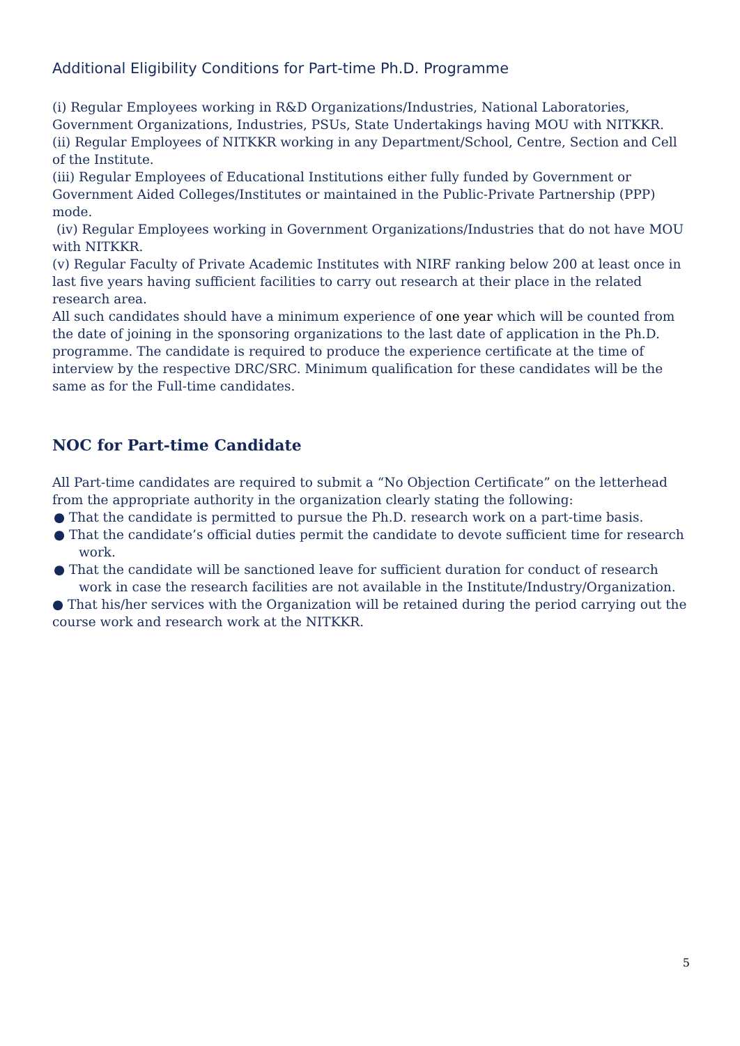Additional Eligibility Conditions for Part-time Ph.D. Programme
(i) Regular Employees working in R&D Organizations/Industries, National Laboratories, Government Organizations, Industries, PSUs, State Undertakings having MOU with NITKKR.
(ii) Regular Employees of NITKKR working in any Department/School, Centre, Section and Cell of the Institute.
(iii) Regular Employees of Educational Institutions either fully funded by Government or Government Aided Colleges/Institutes or maintained in the Public-Private Partnership (PPP) mode.
(iv) Regular Employees working in Government Organizations/Industries that do not have MOU with NITKKR.
(v) Regular Faculty of Private Academic Institutes with NIRF ranking below 200 at least once in last five years having sufficient facilities to carry out research at their place in the related research area.
All such candidates should have a minimum experience of one year which will be counted from the date of joining in the sponsoring organizations to the last date of application in the Ph.D. programme. The candidate is required to produce the experience certificate at the time of interview by the respective DRC/SRC. Minimum qualification for these candidates will be the same as for the Full-time candidates.
NOC for Part-time Candidate
All Part-time candidates are required to submit a “No Objection Certificate” on the letterhead from the appropriate authority in the organization clearly stating the following:
● That the candidate is permitted to pursue the Ph.D. research work on a part-time basis.
● That the candidate’s official duties permit the candidate to devote sufficient time for research work.
● That the candidate will be sanctioned leave for sufficient duration for conduct of research work in case the research facilities are not available in the Institute/Industry/Organization.
● That his/her services with the Organization will be retained during the period carrying out the course work and research work at the NITKKR.
5